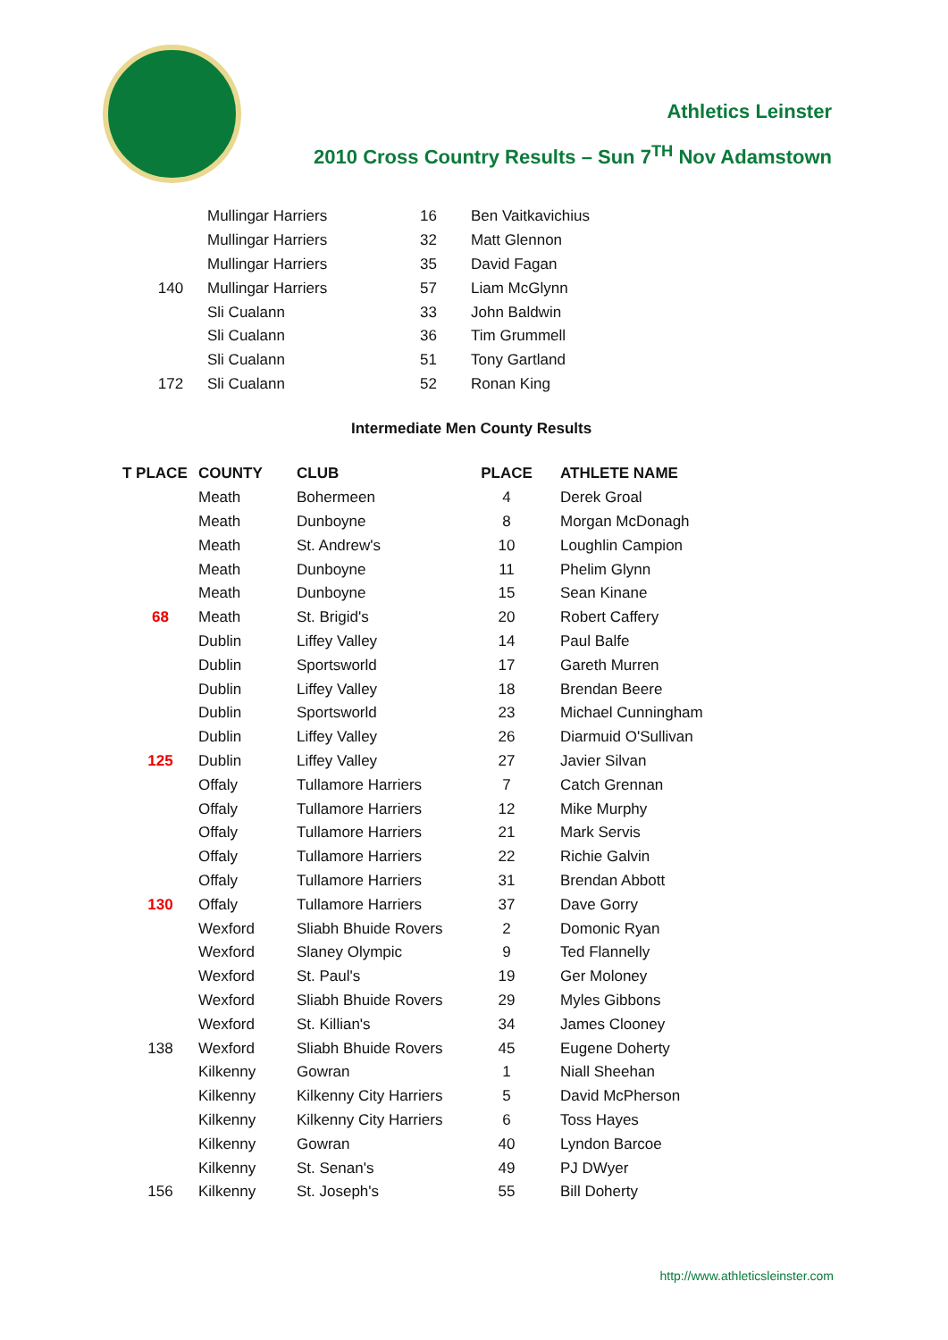Athletics Leinster
2010 Cross Country Results – Sun 7<sup>TH</sup> Nov Adamstown
| | Mullingar Harriers | 16 | Ben Vaitkavichius |
| | Mullingar Harriers | 32 | Matt Glennon |
| | Mullingar Harriers | 35 | David Fagan |
| 140 | Mullingar Harriers | 57 | Liam McGlynn |
| | Sli Cualann | 33 | John Baldwin |
| | Sli Cualann | 36 | Tim Grummell |
| | Sli Cualann | 51 | Tony Gartland |
| 172 | Sli Cualann | 52 | Ronan King |
Intermediate Men County Results
| T PLACE | COUNTY | CLUB | PLACE | ATHLETE NAME |
| --- | --- | --- | --- | --- |
| | Meath | Bohermeen | 4 | Derek Groal |
| | Meath | Dunboyne | 8 | Morgan McDonagh |
| | Meath | St. Andrew's | 10 | Loughlin Campion |
| | Meath | Dunboyne | 11 | Phelim Glynn |
| | Meath | Dunboyne | 15 | Sean Kinane |
| 68 | Meath | St. Brigid's | 20 | Robert Caffery |
| | Dublin | Liffey Valley | 14 | Paul Balfe |
| | Dublin | Sportsworld | 17 | Gareth Murren |
| | Dublin | Liffey Valley | 18 | Brendan Beere |
| | Dublin | Sportsworld | 23 | Michael Cunningham |
| | Dublin | Liffey Valley | 26 | Diarmuid O'Sullivan |
| 125 | Dublin | Liffey Valley | 27 | Javier Silvan |
| | Offaly | Tullamore Harriers | 7 | Catch Grennan |
| | Offaly | Tullamore Harriers | 12 | Mike Murphy |
| | Offaly | Tullamore Harriers | 21 | Mark Servis |
| | Offaly | Tullamore Harriers | 22 | Richie Galvin |
| | Offaly | Tullamore Harriers | 31 | Brendan Abbott |
| 130 | Offaly | Tullamore Harriers | 37 | Dave Gorry |
| | Wexford | Sliabh Bhuide Rovers | 2 | Domonic Ryan |
| | Wexford | Slaney Olympic | 9 | Ted Flannelly |
| | Wexford | St. Paul's | 19 | Ger Moloney |
| | Wexford | Sliabh Bhuide Rovers | 29 | Myles Gibbons |
| | Wexford | St. Killian's | 34 | James Clooney |
| 138 | Wexford | Sliabh Bhuide Rovers | 45 | Eugene Doherty |
| | Kilkenny | Gowran | 1 | Niall Sheehan |
| | Kilkenny | Kilkenny City Harriers | 5 | David McPherson |
| | Kilkenny | Kilkenny City Harriers | 6 | Toss Hayes |
| | Kilkenny | Gowran | 40 | Lyndon Barcoe |
| | Kilkenny | St. Senan's | 49 | PJ DWyer |
| 156 | Kilkenny | St. Joseph's | 55 | Bill Doherty |
http://www.athleticsleinster.com